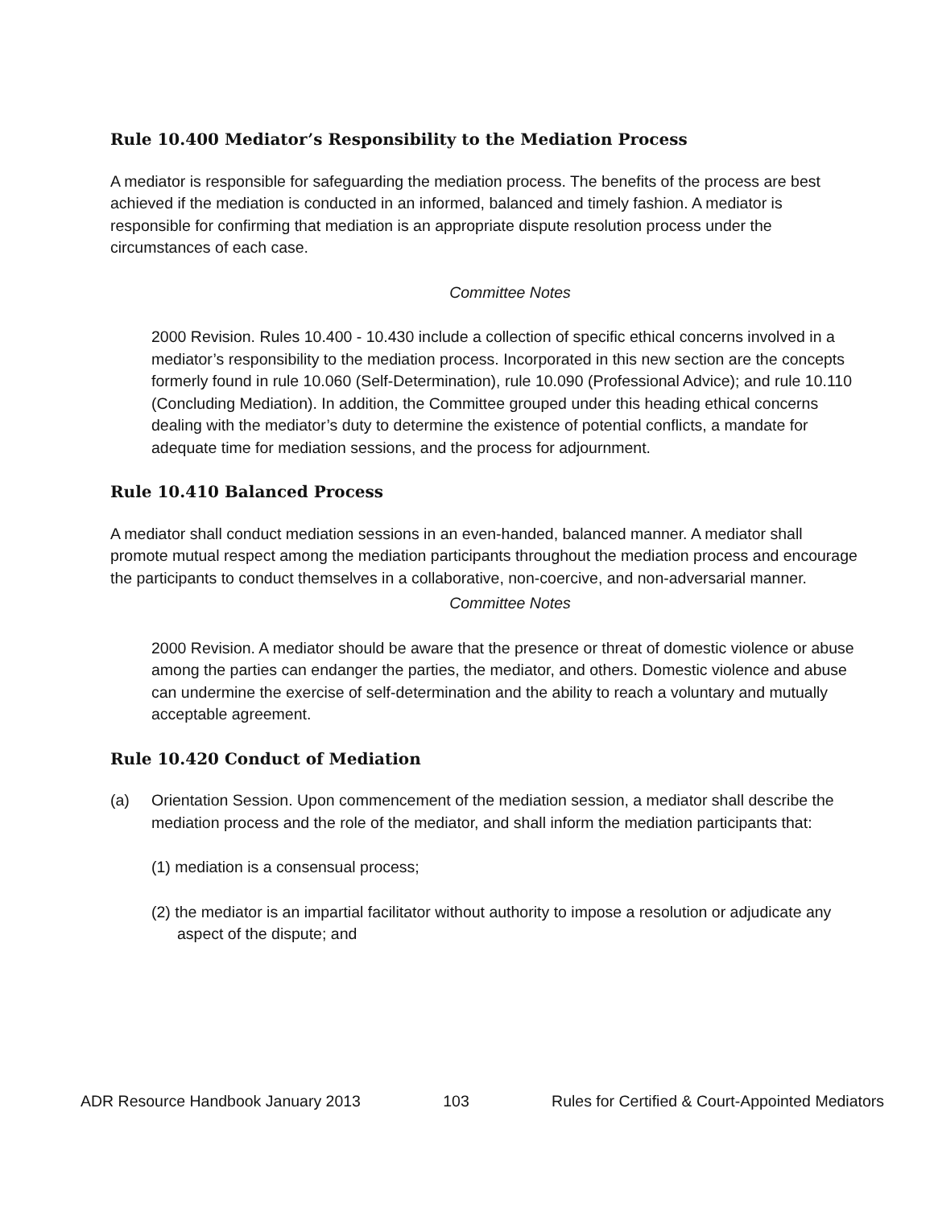Rule 10.400 Mediator’s Responsibility to the Mediation Process
A mediator is responsible for safeguarding the mediation process. The benefits of the process are best achieved if the mediation is conducted in an informed, balanced and timely fashion. A mediator is responsible for confirming that mediation is an appropriate dispute resolution process under the circumstances of each case.
Committee Notes
2000 Revision. Rules 10.400 - 10.430 include a collection of specific ethical concerns involved in a mediator’s responsibility to the mediation process. Incorporated in this new section are the concepts formerly found in rule 10.060 (Self-Determination), rule 10.090 (Professional Advice); and rule 10.110 (Concluding Mediation). In addition, the Committee grouped under this heading ethical concerns dealing with the mediator’s duty to determine the existence of potential conflicts, a mandate for adequate time for mediation sessions, and the process for adjournment.
Rule 10.410 Balanced Process
A mediator shall conduct mediation sessions in an even-handed, balanced manner. A mediator shall promote mutual respect among the mediation participants throughout the mediation process and encourage the participants to conduct themselves in a collaborative, non-coercive, and non-adversarial manner.
Committee Notes
2000 Revision. A mediator should be aware that the presence or threat of domestic violence or abuse among the parties can endanger the parties, the mediator, and others. Domestic violence and abuse can undermine the exercise of self-determination and the ability to reach a voluntary and mutually acceptable agreement.
Rule 10.420 Conduct of Mediation
(a) Orientation Session. Upon commencement of the mediation session, a mediator shall describe the mediation process and the role of the mediator, and shall inform the mediation participants that:
(1) mediation is a consensual process;
(2) the mediator is an impartial facilitator without authority to impose a resolution or adjudicate any aspect of the dispute; and
ADR Resource Handbook January 2013 103 Rules for Certified & Court-Appointed Mediators